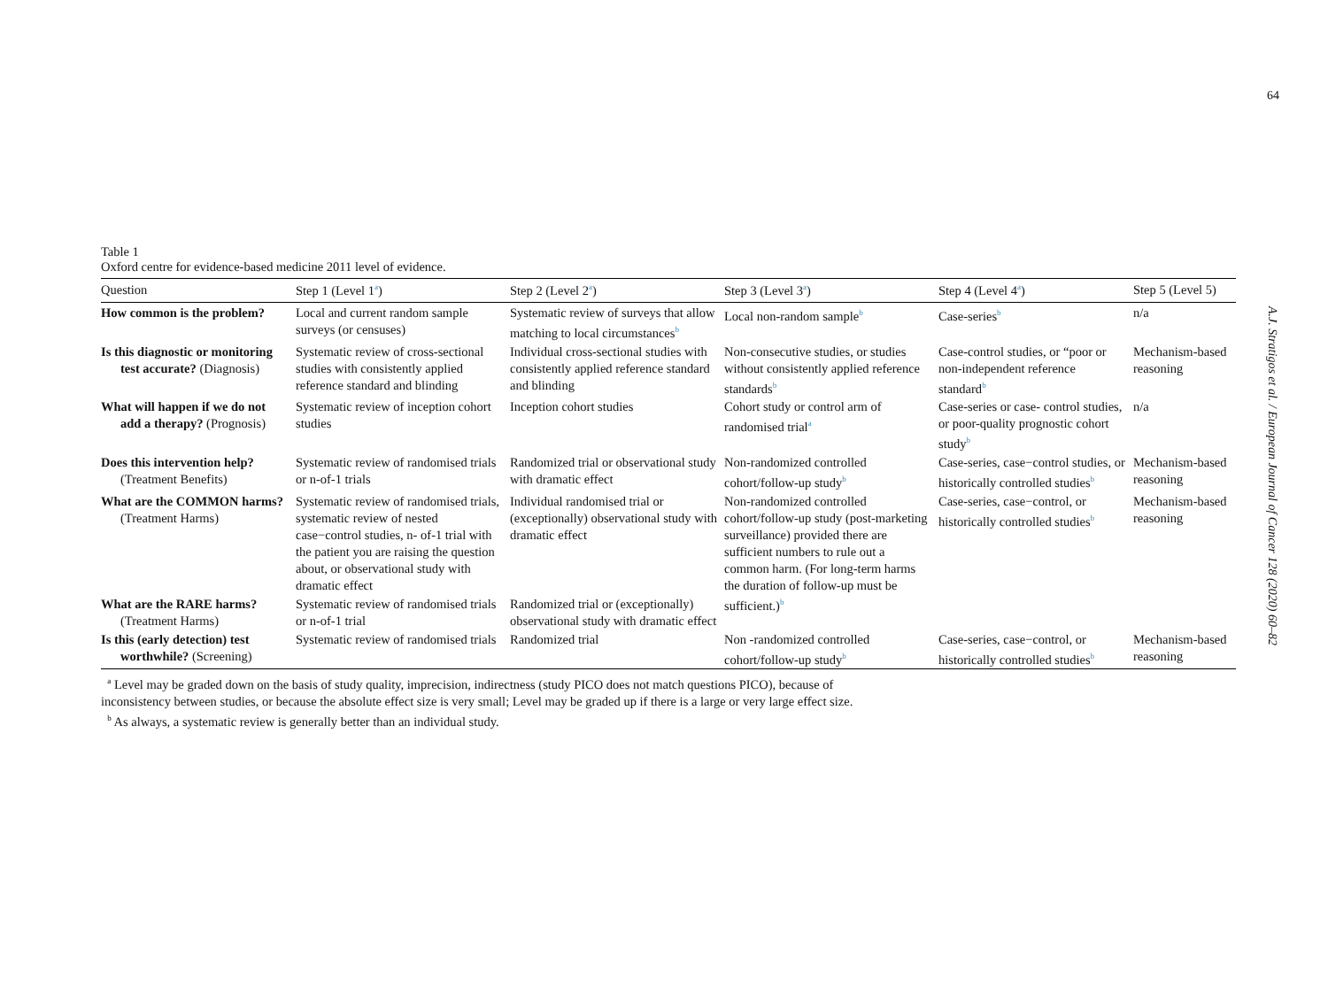64
A.J. Stratigos et al. / European Journal of Cancer 128 (2020) 60–82
Table 1
Oxford centre for evidence-based medicine 2011 level of evidence.
| Question | Step 1 (Level 1<sup>a</sup>) | Step 2 (Level 2<sup>a</sup>) | Step 3 (Level 3<sup>a</sup>) | Step 4 (Level 4<sup>a</sup>) | Step 5 (Level 5) |
| --- | --- | --- | --- | --- | --- |
| How common is the problem? | Local and current random sample surveys (or censuses) | Systematic review of surveys that allow matching to local circumstances<sup>b</sup> | Local non-random sample<sup>b</sup> | Case-series<sup>b</sup> | n/a |
| Is this diagnostic or monitoring test accurate? (Diagnosis) | Systematic review of cross-sectional studies with consistently applied reference standard and blinding | Individual cross-sectional studies with consistently applied reference standard and blinding | Non-consecutive studies, or studies without consistently applied reference standards<sup>b</sup> | Case-control studies, or “poor or non-independent reference standard<sup>b</sup> | Mechanism-based reasoning |
| What will happen if we do not add a therapy? (Prognosis) | Systematic review of inception cohort studies | Inception cohort studies | Cohort study or control arm of randomised trial<sup>a</sup> | Case-series or case- control studies, or poor-quality prognostic cohort study<sup>b</sup> | n/a |
| Does this intervention help? (Treatment Benefits) | Systematic review of randomised trials or n-of-1 trials | Randomized trial or observational study with dramatic effect | Non-randomized controlled cohort/follow-up study<sup>b</sup> | Case-series, case−control studies, or historically controlled studies<sup>b</sup> | Mechanism-based reasoning |
| What are the COMMON harms? (Treatment Harms) | Systematic review of randomised trials, systematic review of nested case−control studies, n- of-1 trial with the patient you are raising the question about, or observational study with dramatic effect | Individual randomised trial or (exceptionally) observational study with dramatic effect | Non-randomized controlled cohort/follow-up study (post-marketing surveillance) provided there are sufficient numbers to rule out a common harm. (For long-term harms the duration of follow-up must be sufficient.)<sup>b</sup> | Case-series, case−control, or historically controlled studies<sup>b</sup> | Mechanism-based reasoning |
| What are the RARE harms? (Treatment Harms) | Systematic review of randomised trials or n-of-1 trial | Randomized trial or (exceptionally) observational study with dramatic effect | | | |
| Is this (early detection) test worthwhile? (Screening) | Systematic review of randomised trials | Randomized trial | Non -randomized controlled cohort/follow-up study<sup>b</sup> | Case-series, case−control, or historically controlled studies<sup>b</sup> | Mechanism-based reasoning |
<sup>a</sup> Level may be graded down on the basis of study quality, imprecision, indirectness (study PICO does not match questions PICO), because of
inconsistency between studies, or because the absolute effect size is very small; Level may be graded up if there is a large or very large effect size.
<sup>b</sup> As always, a systematic review is generally better than an individual study.